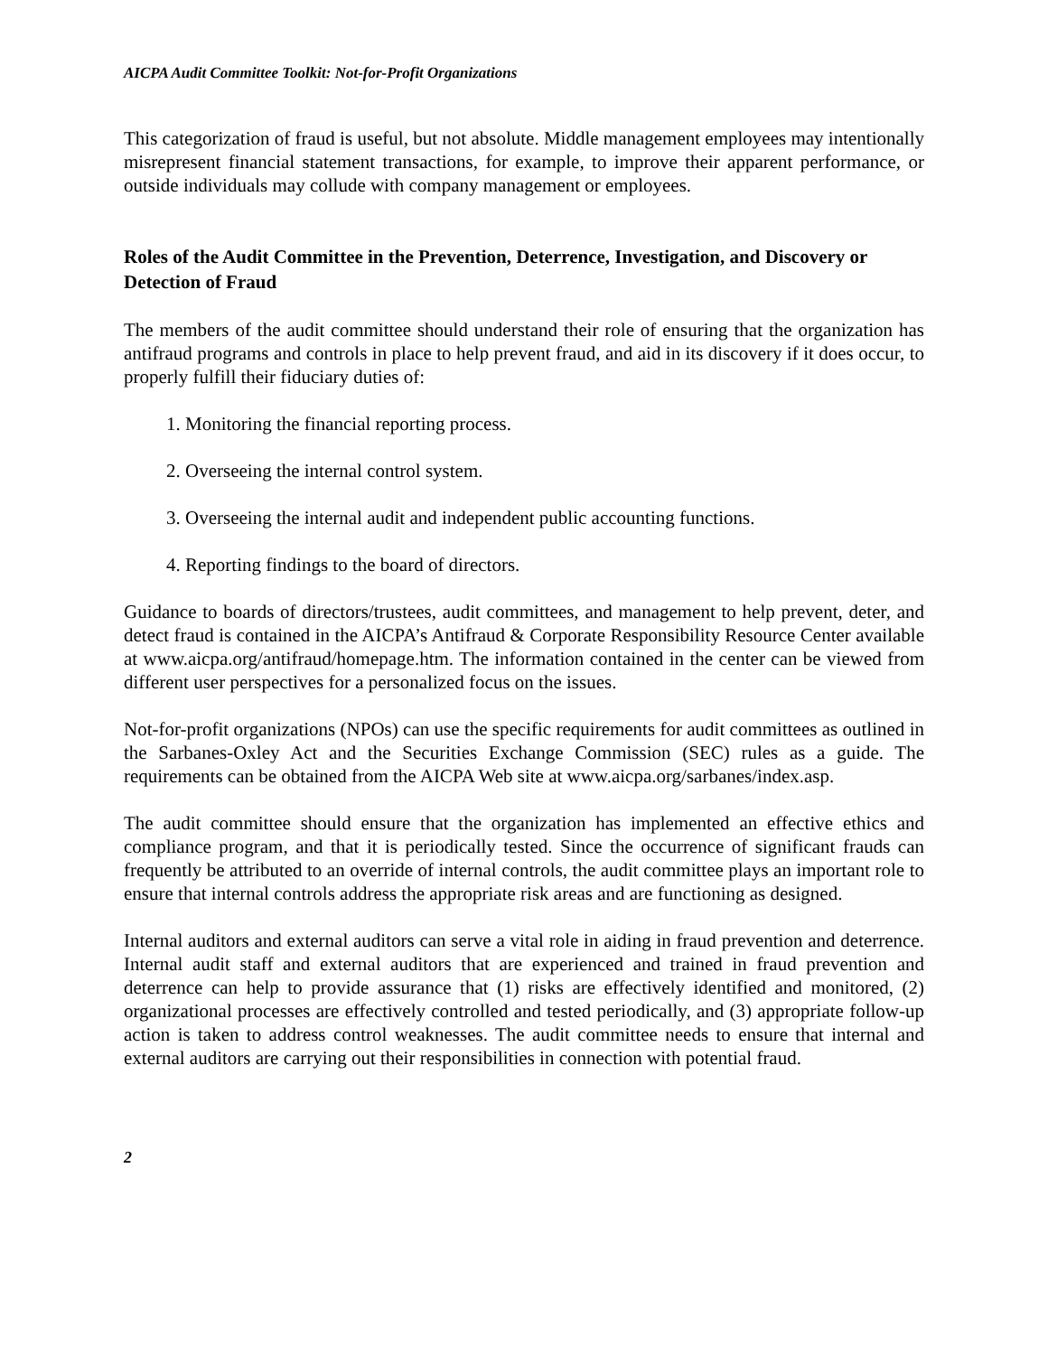AICPA Audit Committee Toolkit: Not-for-Profit Organizations
This categorization of fraud is useful, but not absolute. Middle management employees may intentionally misrepresent financial statement transactions, for example, to improve their apparent performance, or outside individuals may collude with company management or employees.
Roles of the Audit Committee in the Prevention, Deterrence, Investigation, and Discovery or Detection of Fraud
The members of the audit committee should understand their role of ensuring that the organization has antifraud programs and controls in place to help prevent fraud, and aid in its discovery if it does occur, to properly fulfill their fiduciary duties of:
1. Monitoring the financial reporting process.
2. Overseeing the internal control system.
3. Overseeing the internal audit and independent public accounting functions.
4. Reporting findings to the board of directors.
Guidance to boards of directors/trustees, audit committees, and management to help prevent, deter, and detect fraud is contained in the AICPA’s Antifraud & Corporate Responsibility Resource Center available at www.aicpa.org/antifraud/homepage.htm. The information contained in the center can be viewed from different user perspectives for a personalized focus on the issues.
Not-for-profit organizations (NPOs) can use the specific requirements for audit committees as outlined in the Sarbanes-Oxley Act and the Securities Exchange Commission (SEC) rules as a guide. The requirements can be obtained from the AICPA Web site at www.aicpa.org/sarbanes/index.asp.
The audit committee should ensure that the organization has implemented an effective ethics and compliance program, and that it is periodically tested. Since the occurrence of significant frauds can frequently be attributed to an override of internal controls, the audit committee plays an important role to ensure that internal controls address the appropriate risk areas and are functioning as designed.
Internal auditors and external auditors can serve a vital role in aiding in fraud prevention and deterrence. Internal audit staff and external auditors that are experienced and trained in fraud prevention and deterrence can help to provide assurance that (1) risks are effectively identified and monitored, (2) organizational processes are effectively controlled and tested periodically, and (3) appropriate follow-up action is taken to address control weaknesses. The audit committee needs to ensure that internal and external auditors are carrying out their responsibilities in connection with potential fraud.
2